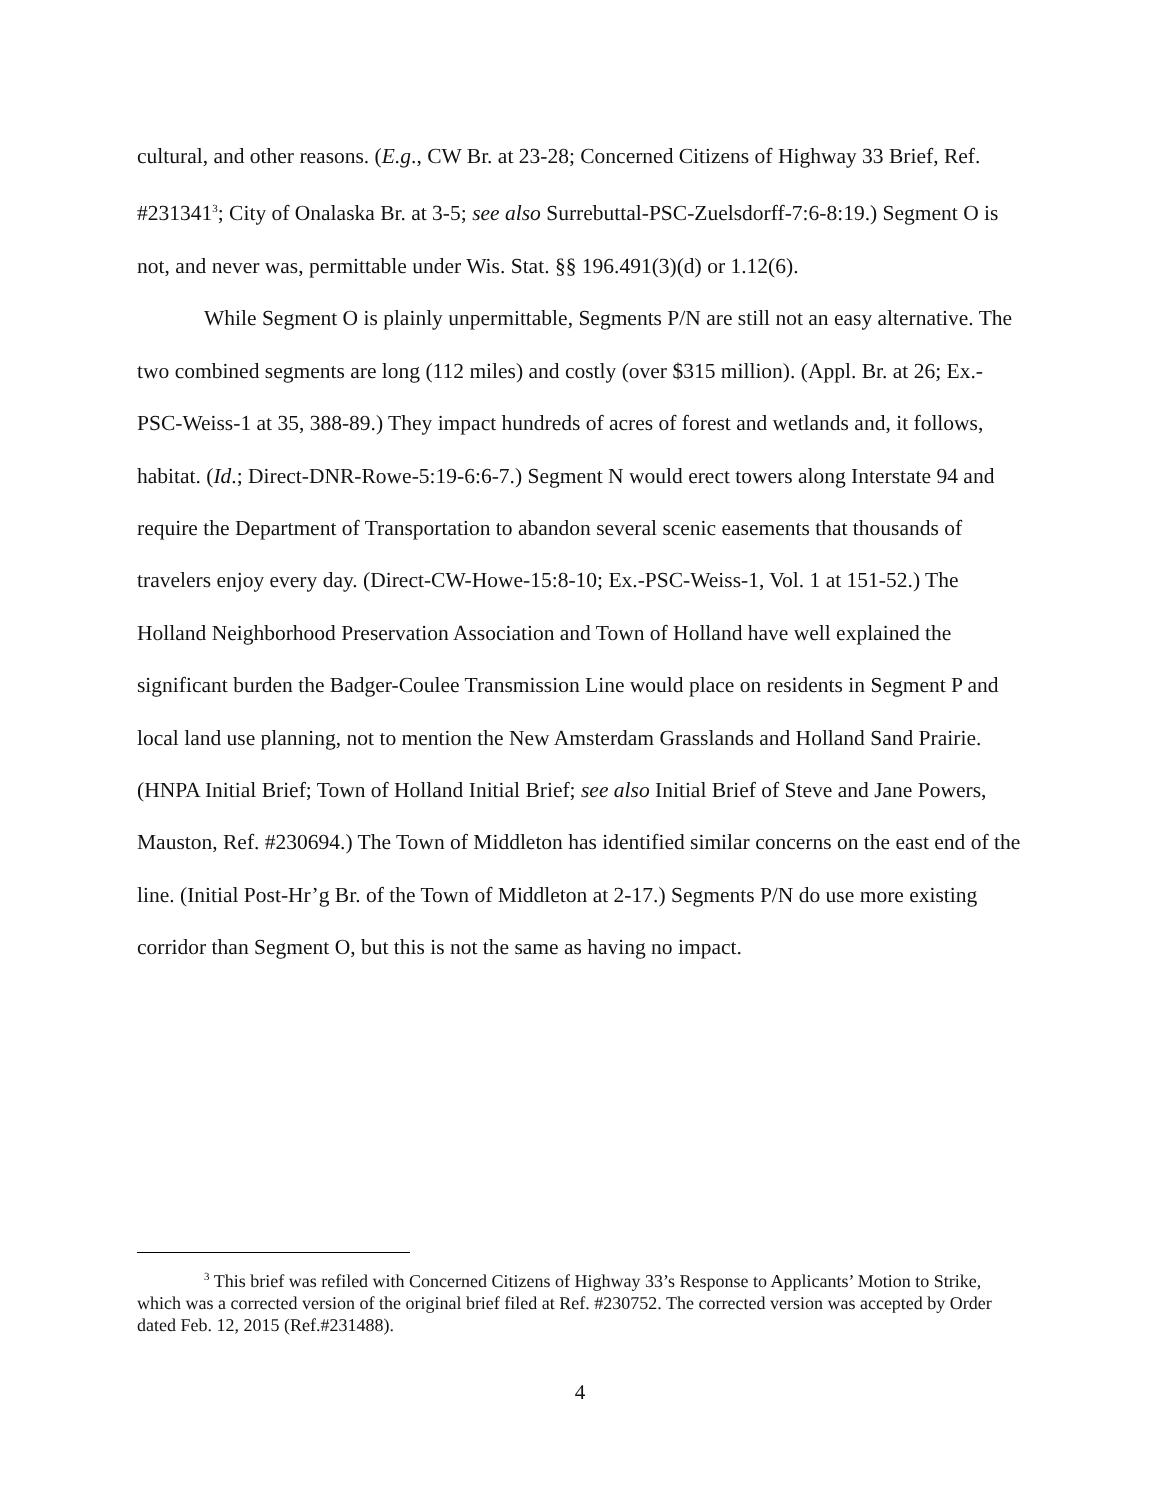cultural, and other reasons. (E.g., CW Br. at 23-28; Concerned Citizens of Highway 33 Brief, Ref. #231341<sup>3</sup>; City of Onalaska Br. at 3-5; see also Surrebuttal-PSC-Zuelsdorff-7:6-8:19.) Segment O is not, and never was, permittable under Wis. Stat. §§ 196.491(3)(d) or 1.12(6).
While Segment O is plainly unpermittable, Segments P/N are still not an easy alternative. The two combined segments are long (112 miles) and costly (over $315 million). (Appl. Br. at 26; Ex.-PSC-Weiss-1 at 35, 388-89.) They impact hundreds of acres of forest and wetlands and, it follows, habitat. (Id.; Direct-DNR-Rowe-5:19-6:6-7.) Segment N would erect towers along Interstate 94 and require the Department of Transportation to abandon several scenic easements that thousands of travelers enjoy every day. (Direct-CW-Howe-15:8-10; Ex.-PSC-Weiss-1, Vol. 1 at 151-52.) The Holland Neighborhood Preservation Association and Town of Holland have well explained the significant burden the Badger-Coulee Transmission Line would place on residents in Segment P and local land use planning, not to mention the New Amsterdam Grasslands and Holland Sand Prairie. (HNPA Initial Brief; Town of Holland Initial Brief; see also Initial Brief of Steve and Jane Powers, Mauston, Ref. #230694.) The Town of Middleton has identified similar concerns on the east end of the line. (Initial Post-Hr’g Br. of the Town of Middleton at 2-17.) Segments P/N do use more existing corridor than Segment O, but this is not the same as having no impact.
<sup>3</sup> This brief was refiled with Concerned Citizens of Highway 33’s Response to Applicants’ Motion to Strike, which was a corrected version of the original brief filed at Ref. #230752. The corrected version was accepted by Order dated Feb. 12, 2015 (Ref.#231488).
4